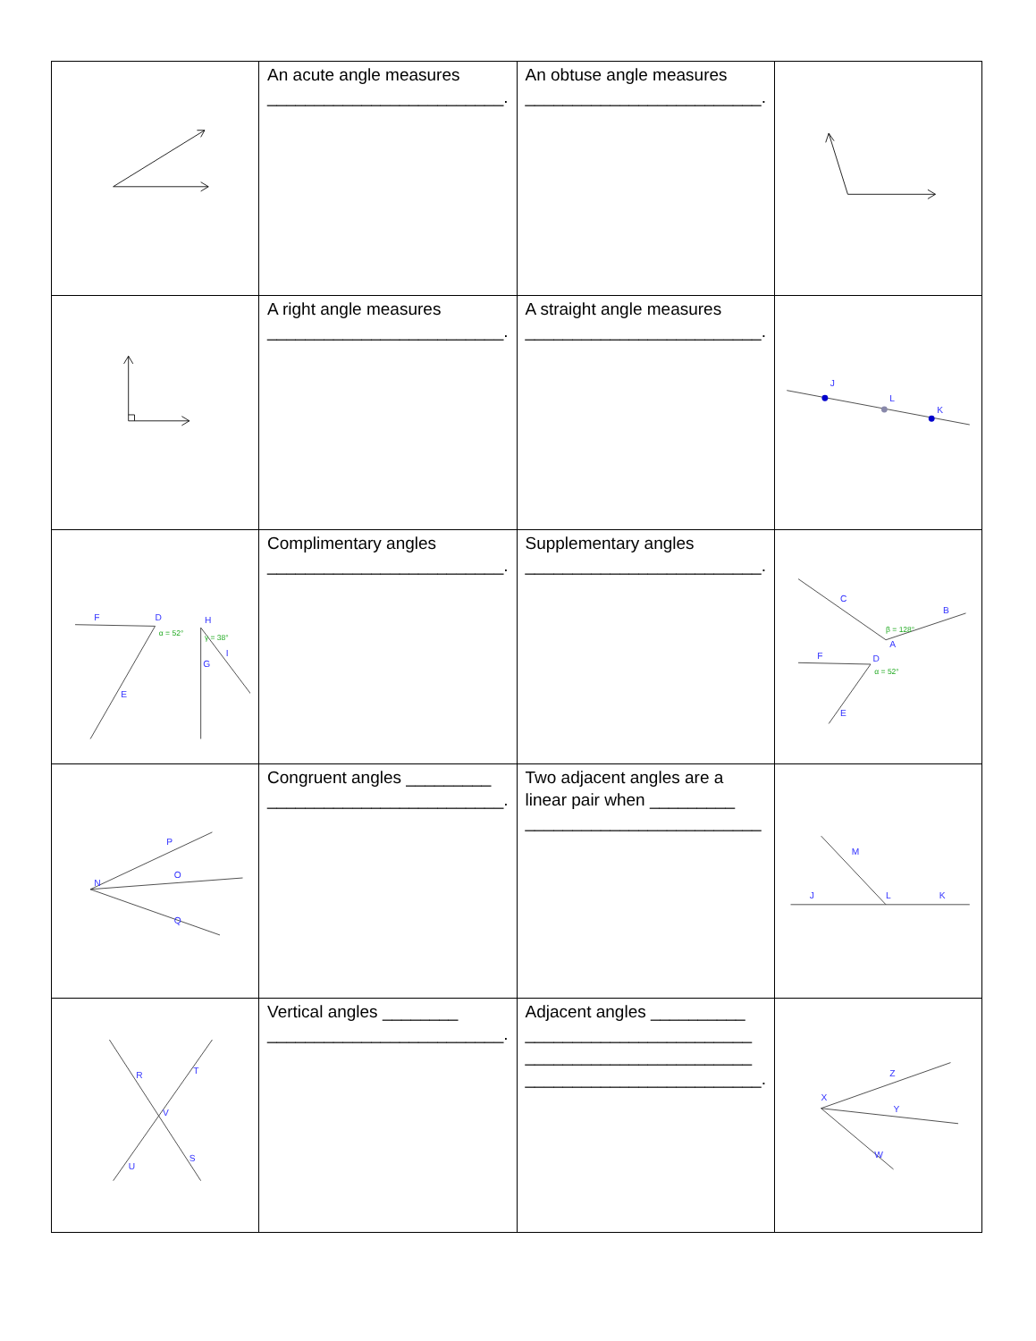| | An acute angle measures _________________________. | An obtuse angle measures _________________________. | |
| | A right angle measures _________________________. | A straight angle measures _________________________. | J L K |
| F D α = 52° E H γ = 38° G I | Complimentary angles _________________________. | Supplementary angles _________________________. | C β = 128° B A F D α = 52° E |
| N P O Q | Congruent angles _________ _________________________. | Two adjacent angles are a linear pair when _________ _________________________ | M J L K |
| R T V U S | Vertical angles ________ _________________________. | Adjacent angles __________ ________________________ ________________________ _________________________. | X Z Y W |